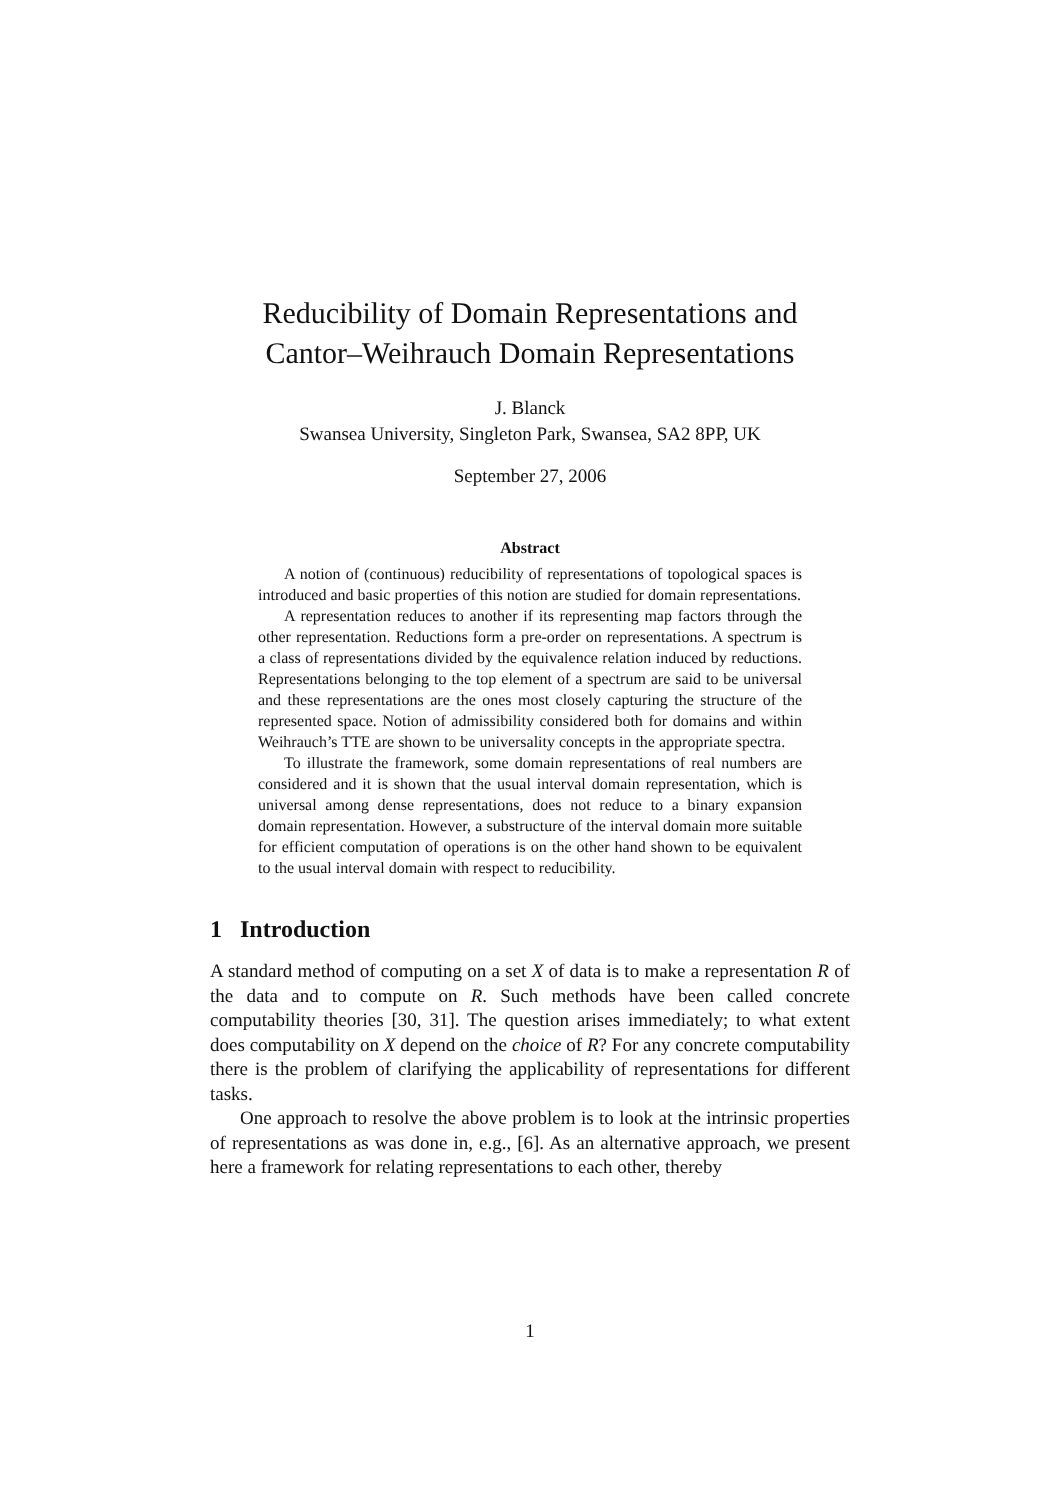Reducibility of Domain Representations and
Cantor–Weihrauch Domain Representations
J. Blanck
Swansea University, Singleton Park, Swansea, SA2 8PP, UK
September 27, 2006
Abstract
A notion of (continuous) reducibility of representations of topological spaces is introduced and basic properties of this notion are studied for domain representations.
A representation reduces to another if its representing map factors through the other representation. Reductions form a pre-order on representations. A spectrum is a class of representations divided by the equivalence relation induced by reductions. Representations belonging to the top element of a spectrum are said to be universal and these representations are the ones most closely capturing the structure of the represented space. Notion of admissibility considered both for domains and within Weihrauch’s TTE are shown to be universality concepts in the appropriate spectra.
To illustrate the framework, some domain representations of real numbers are considered and it is shown that the usual interval domain representation, which is universal among dense representations, does not reduce to a binary expansion domain representation. However, a substructure of the interval domain more suitable for efficient computation of operations is on the other hand shown to be equivalent to the usual interval domain with respect to reducibility.
1 Introduction
A standard method of computing on a set X of data is to make a representation R of the data and to compute on R. Such methods have been called concrete computability theories [30, 31]. The question arises immediately; to what extent does computability on X depend on the choice of R? For any concrete computability there is the problem of clarifying the applicability of representations for different tasks.
One approach to resolve the above problem is to look at the intrinsic properties of representations as was done in, e.g., [6]. As an alternative approach, we present here a framework for relating representations to each other, thereby
1